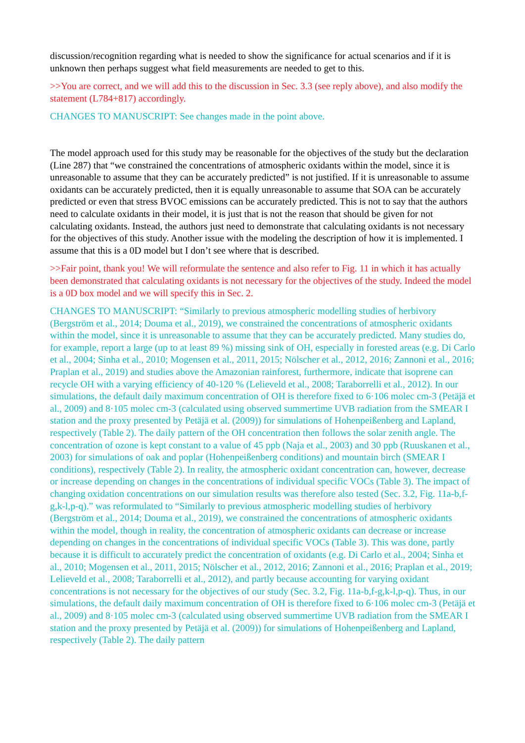discussion/recognition regarding what is needed to show the significance for actual scenarios and if it is unknown then perhaps suggest what field measurements are needed to get to this.
>>You are correct, and we will add this to the discussion in Sec. 3.3 (see reply above), and also modify the statement (L784+817) accordingly.
CHANGES TO MANUSCRIPT: See changes made in the point above.
The model approach used for this study may be reasonable for the objectives of the study but the declaration (Line 287) that “we constrained the concentrations of atmospheric oxidants within the model, since it is unreasonable to assume that they can be accurately predicted” is not justified. If it is unreasonable to assume oxidants can be accurately predicted, then it is equally unreasonable to assume that SOA can be accurately predicted or even that stress BVOC emissions can be accurately predicted. This is not to say that the authors need to calculate oxidants in their model, it is just that is not the reason that should be given for not calculating oxidants. Instead, the authors just need to demonstrate that calculating oxidants is not necessary for the objectives of this study. Another issue with the modeling the description of how it is implemented. I assume that this is a 0D model but I don’t see where that is described.
>>Fair point, thank you! We will reformulate the sentence and also refer to Fig. 11 in which it has actually been demonstrated that calculating oxidants is not necessary for the objectives of the study. Indeed the model is a 0D box model and we will specify this in Sec. 2.
CHANGES TO MANUSCRIPT: “Similarly to previous atmospheric modelling studies of herbivory (Bergström et al., 2014; Douma et al., 2019), we constrained the concentrations of atmospheric oxidants within the model, since it is unreasonable to assume that they can be accurately predicted. Many studies do, for example, report a large (up to at least 89 %) missing sink of OH, especially in forested areas (e.g. Di Carlo et al., 2004; Sinha et al., 2010; Mogensen et al., 2011, 2015; Nölscher et al., 2012, 2016; Zannoni et al., 2016; Praplan et al., 2019) and studies above the Amazonian rainforest, furthermore, indicate that isoprene can recycle OH with a varying efficiency of 40-120 % (Lelieveld et al., 2008; Taraborrelli et al., 2012). In our simulations, the default daily maximum concentration of OH is therefore fixed to 6·106 molec cm-3 (Petäjä et al., 2009) and 8·105 molec cm-3 (calculated using observed summertime UVB radiation from the SMEAR I station and the proxy presented by Petäjä et al. (2009)) for simulations of Hohenpeißenberg and Lapland, respectively (Table 2). The daily pattern of the OH concentration then follows the solar zenith angle. The concentration of ozone is kept constant to a value of 45 ppb (Naja et al., 2003) and 30 ppb (Ruuskanen et al., 2003) for simulations of oak and poplar (Hohenpeißenberg conditions) and mountain birch (SMEAR I conditions), respectively (Table 2). In reality, the atmospheric oxidant concentration can, however, decrease or increase depending on changes in the concentrations of individual specific VOCs (Table 3). The impact of changing oxidation concentrations on our simulation results was therefore also tested (Sec. 3.2, Fig. 11a-b,f-g,k-l,p-q).” was reformulated to “Similarly to previous atmospheric modelling studies of herbivory (Bergström et al., 2014; Douma et al., 2019), we constrained the concentrations of atmospheric oxidants within the model, though in reality, the concentration of atmospheric oxidants can decrease or increase depending on changes in the concentrations of individual specific VOCs (Table 3). This was done, partly because it is difficult to accurately predict the concentration of oxidants (e.g. Di Carlo et al., 2004; Sinha et al., 2010; Mogensen et al., 2011, 2015; Nölscher et al., 2012, 2016; Zannoni et al., 2016; Praplan et al., 2019; Lelieveld et al., 2008; Taraborrelli et al., 2012), and partly because accounting for varying oxidant concentrations is not necessary for the objectives of our study (Sec. 3.2, Fig. 11a-b,f-g,k-l,p-q). Thus, in our simulations, the default daily maximum concentration of OH is therefore fixed to 6·106 molec cm-3 (Petäjä et al., 2009) and 8·105 molec cm-3 (calculated using observed summertime UVB radiation from the SMEAR I station and the proxy presented by Petäjä et al. (2009)) for simulations of Hohenpeißenberg and Lapland, respectively (Table 2). The daily pattern